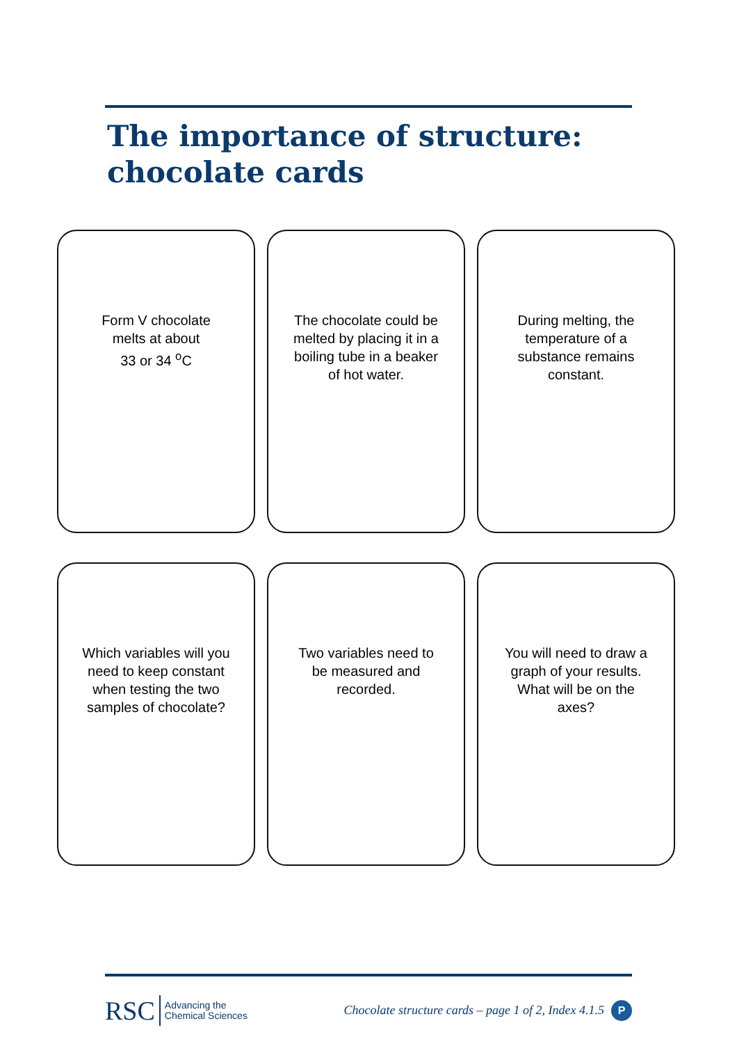The importance of structure:
chocolate cards
Form V chocolate
melts at about
33 or 34 <sup>o</sup>C
The chocolate could be melted by placing it in a boiling tube in a beaker of hot water.
During melting, the temperature of a substance remains constant.
Which variables will you need to keep constant when testing the two samples of chocolate?
Two variables need to be measured and recorded.
You will need to draw a graph of your results. What will be on the axes?
RSC Advancing the
Chemical Sciences
Chocolate structure cards – page 1 of 2, Index 4.1.5 P